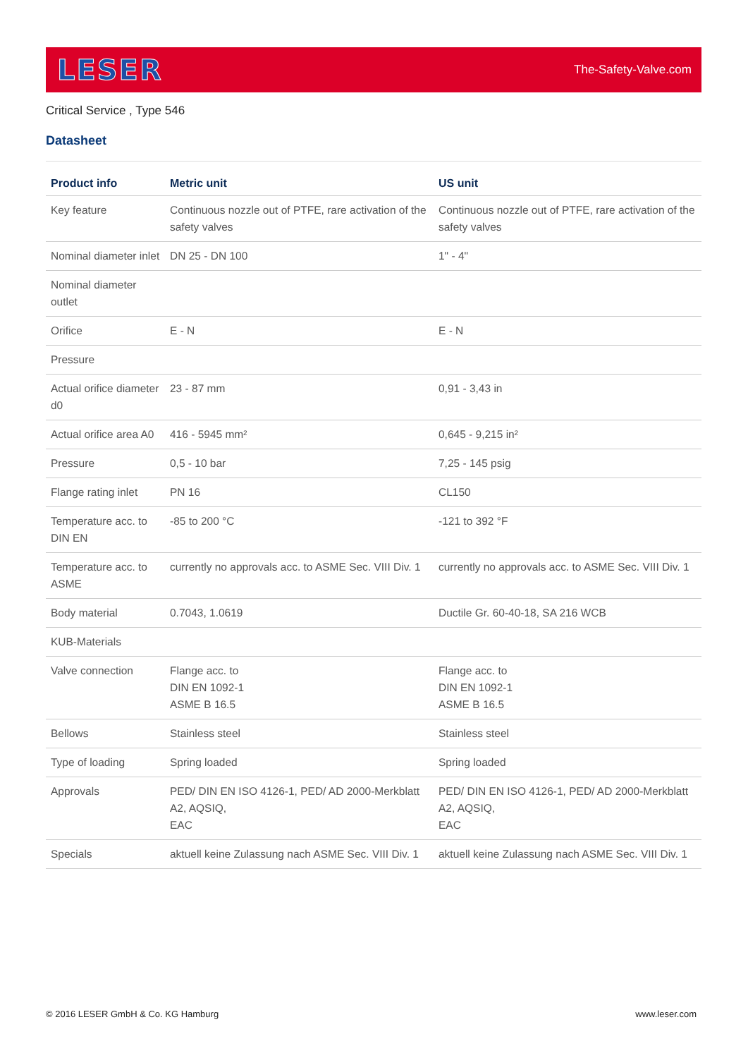LESER
The-Safety-Valve.com
Critical Service , Type 546
Datasheet
| Product info | Metric unit | US unit |
| --- | --- | --- |
| Key feature | Continuous nozzle out of PTFE, rare activation of the safety valves | Continuous nozzle out of PTFE, rare activation of the safety valves |
| Nominal diameter inlet | DN 25 - DN 100 | 1" - 4" |
| Nominal diameter outlet | | |
| Orifice | E - N | E - N |
| Pressure | | |
| Actual orifice diameter d0 | 23 - 87 mm | 0,91 - 3,43 in |
| Actual orifice area A0 | 416 - 5945 mm² | 0,645 - 9,215 in² |
| Pressure | 0,5 - 10 bar | 7,25 - 145 psig |
| Flange rating inlet | PN 16 | CL150 |
| Temperature acc. to DIN EN | -85 to 200 °C | -121 to 392 °F |
| Temperature acc. to ASME | currently no approvals acc. to ASME Sec. VIII Div. 1 | currently no approvals acc. to ASME Sec. VIII Div. 1 |
| Body material | 0.7043, 1.0619 | Ductile Gr. 60-40-18, SA 216 WCB |
| KUB-Materials | | |
| Valve connection | Flange acc. to DIN EN 1092-1 ASME B 16.5 | Flange acc. to DIN EN 1092-1 ASME B 16.5 |
| Bellows | Stainless steel | Stainless steel |
| Type of loading | Spring loaded | Spring loaded |
| Approvals | PED/ DIN EN ISO 4126-1, PED/ AD 2000-Merkblatt A2, AQSIQ, EAC | PED/ DIN EN ISO 4126-1, PED/ AD 2000-Merkblatt A2, AQSIQ, EAC |
| Specials | aktuell keine Zulassung nach ASME Sec. VIII Div. 1 | aktuell keine Zulassung nach ASME Sec. VIII Div. 1 |
© 2016 LESER GmbH & Co. KG Hamburg www.leser.com